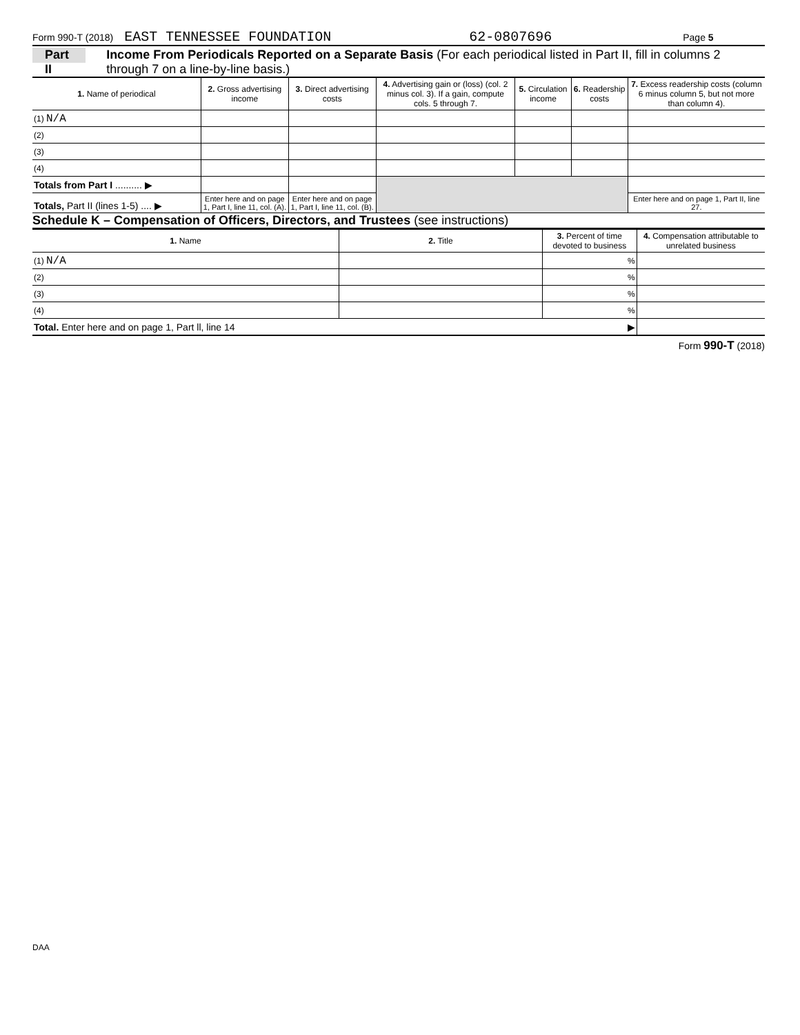Form 990-T (2018) EAST TENNESSEE FOUNDATION 62-0807696 Page 5
Part II
Income From Periodicals Reported on a Separate Basis (For each periodical listed in Part II, fill in columns 2 through 7 on a line-by-line basis.)
| 1. Name of periodical | 2. Gross advertising income | 3. Direct advertising costs | 4. Advertising gain or (loss) (col. 2 minus col. 3). If a gain, compute cols. 5 through 7. | 5. Circulation income | 6. Readership costs | 7. Excess readership costs (column 6 minus column 5, but not more than column 4). |
| --- | --- | --- | --- | --- | --- | --- |
| (1) N/A | | | | | | |
| (2) | | | | | | |
| (3) | | | | | | |
| (4) | | | | | | |
| Totals from Part I .......... ▶ | | | | | | |
| Totals, Part II (lines 1-5) .... ▶ | Enter here and on page 1, Part I, line 11, col. (A). | Enter here and on page 1, Part I, line 11, col. (B). | | | | Enter here and on page 1, Part II, line 27. |
Schedule K – Compensation of Officers, Directors, and Trustees (see instructions)
| 1. Name | 2. Title | 3. Percent of time devoted to business | 4. Compensation attributable to unrelated business |
| --- | --- | --- | --- |
| (1) N/A | | % | |
| (2) | | % | |
| (3) | | % | |
| (4) | | % | |
| Total. Enter here and on page 1, Part ll, line 14 ▶ | | | |
Form 990-T (2018)
DAA